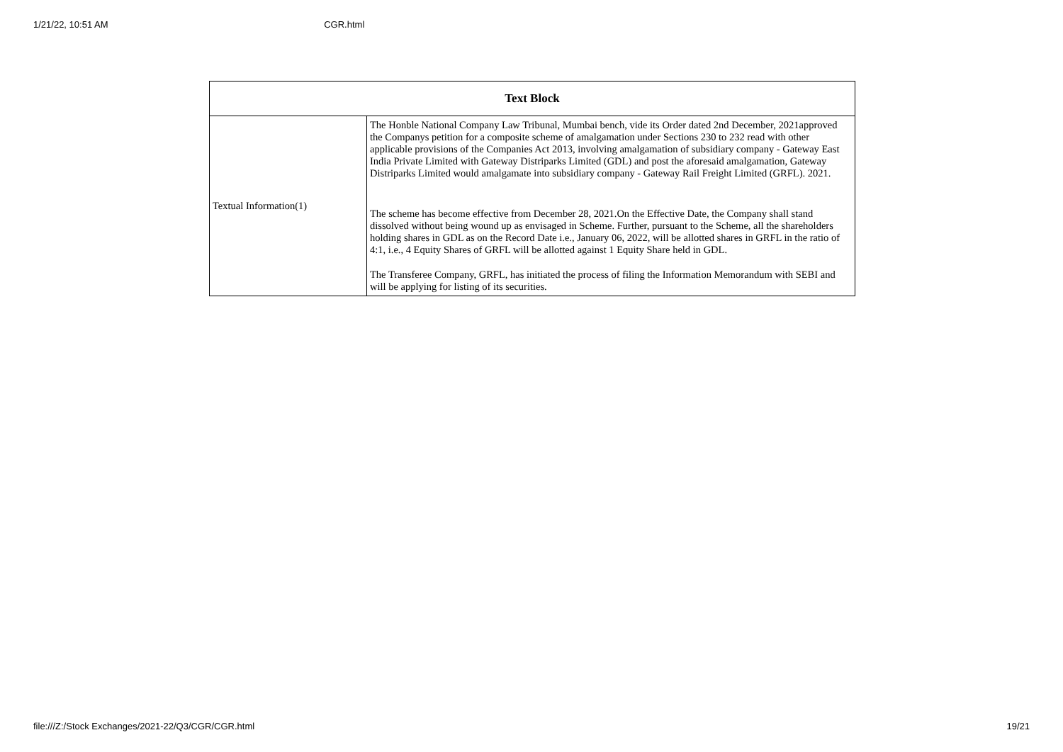1/21/22, 10:51 AM CGR.html
| Text Block | |
| --- | --- |
| Textual Information(1) | The Honble National Company Law Tribunal, Mumbai bench, vide its Order dated 2nd December, 2021approved the Companys petition for a composite scheme of amalgamation under Sections 230 to 232 read with other applicable provisions of the Companies Act 2013, involving amalgamation of subsidiary company - Gateway East India Private Limited with Gateway Distriparks Limited (GDL) and post the aforesaid amalgamation, Gateway Distriparks Limited would amalgamate into subsidiary company - Gateway Rail Freight Limited (GRFL). 2021. The scheme has become effective from December 28, 2021.On the Effective Date, the Company shall stand dissolved without being wound up as envisaged in Scheme. Further, pursuant to the Scheme, all the shareholders holding shares in GDL as on the Record Date i.e., January 06, 2022, will be allotted shares in GRFL in the ratio of 4:1, i.e., 4 Equity Shares of GRFL will be allotted against 1 Equity Share held in GDL. The Transferee Company, GRFL, has initiated the process of filing the Information Memorandum with SEBI and will be applying for listing of its securities. |
file:///Z:/Stock Exchanges/2021-22/Q3/CGR/CGR.html 19/21